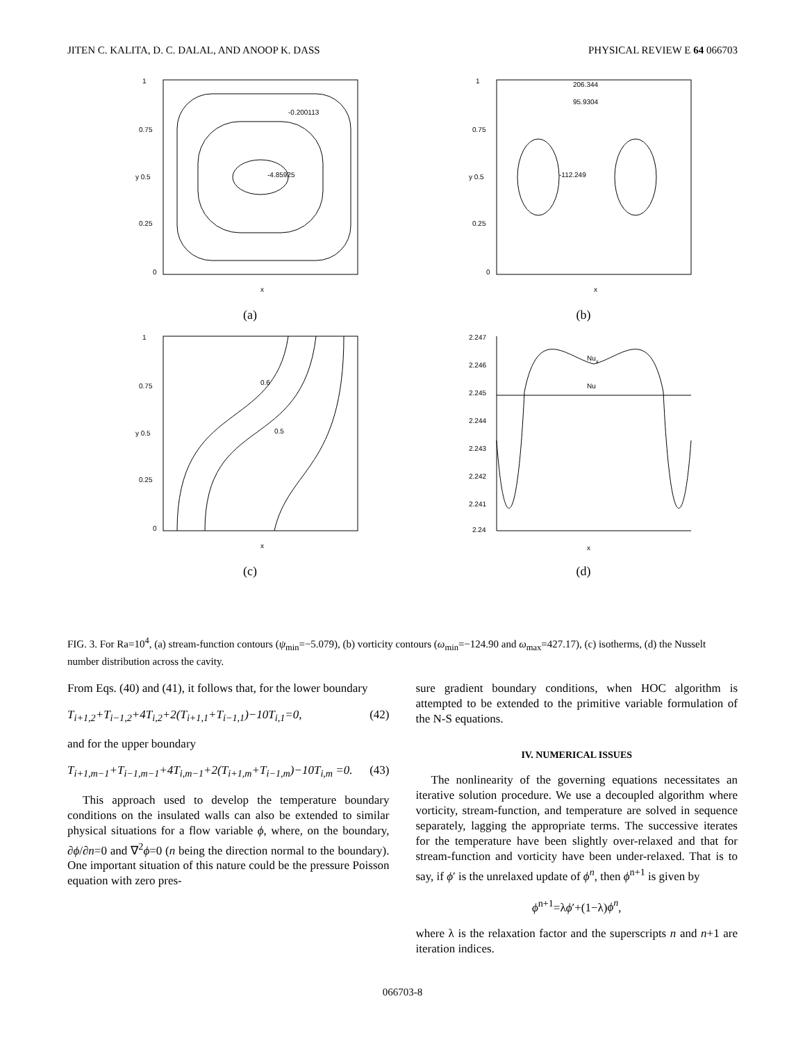JITEN C. KALITA, D. C. DALAL, AND ANOOP K. DASS PHYSICAL REVIEW E 64 066703
1
0.75
y 0.5
0.25
0
x
-0.200113
-4.85925
(a)
1
0.75
y 0.5
0.25
0
x
206.344
95.9304
-112.249
(b)
1
0.75
y 0.5
0.25
0
x
0.6
0.5
(c)
2.247
2.246
2.245
2.244
2.243
2.242
2.241
2.24
x
Nux
Nu
(d)
FIG. 3. For Ra=10<sup>4</sup>, (a) stream-function contours (ψ<sub>min</sub>=−5.079), (b) vorticity contours (ω<sub>min</sub>=−124.90 and ω<sub>max</sub>=427.17), (c) isotherms, (d) the Nusselt number distribution across the cavity.
From Eqs. (40) and (41), it follows that, for the lower boundary
T<sub>i+1,2</sub>+T<sub>i−1,2</sub>+4T<sub>i,2</sub>+2(T<sub>i+1,1</sub>+T<sub>i−1,1</sub>)−10T<sub>i,1</sub>=0, (42)
and for the upper boundary
T<sub>i+1,m−1</sub>+T<sub>i−1,m−1</sub>+4T<sub>i,m−1</sub>+2(T<sub>i+1,m</sub>+T<sub>i−1,m</sub>)−10T<sub>i,m</sub> =0. (43)
This approach used to develop the temperature boundary conditions on the insulated walls can also be extended to similar physical situations for a flow variable ϕ, where, on the boundary, ∂ϕ/∂n=0 and ∇<sup>2</sup>ϕ=0 (n being the direction normal to the boundary). One important situation of this nature could be the pressure Poisson equation with zero pres-
sure gradient boundary conditions, when HOC algorithm is attempted to be extended to the primitive variable formulation of the N-S equations.
IV. NUMERICAL ISSUES
The nonlinearity of the governing equations necessitates an iterative solution procedure. We use a decoupled algorithm where vorticity, stream-function, and temperature are solved in sequence separately, lagging the appropriate terms. The successive iterates for the temperature have been slightly over-relaxed and that for stream-function and vorticity have been under-relaxed. That is to say, if ϕ′ is the unrelaxed update of ϕ<sup>n</sup>, then ϕ<sup>n+1</sup> is given by
ϕ<sup>n+1</sup>=λϕ′+(1−λ)ϕ<sup>n</sup>,
where λ is the relaxation factor and the superscripts n and n+1 are iteration indices.
066703-8